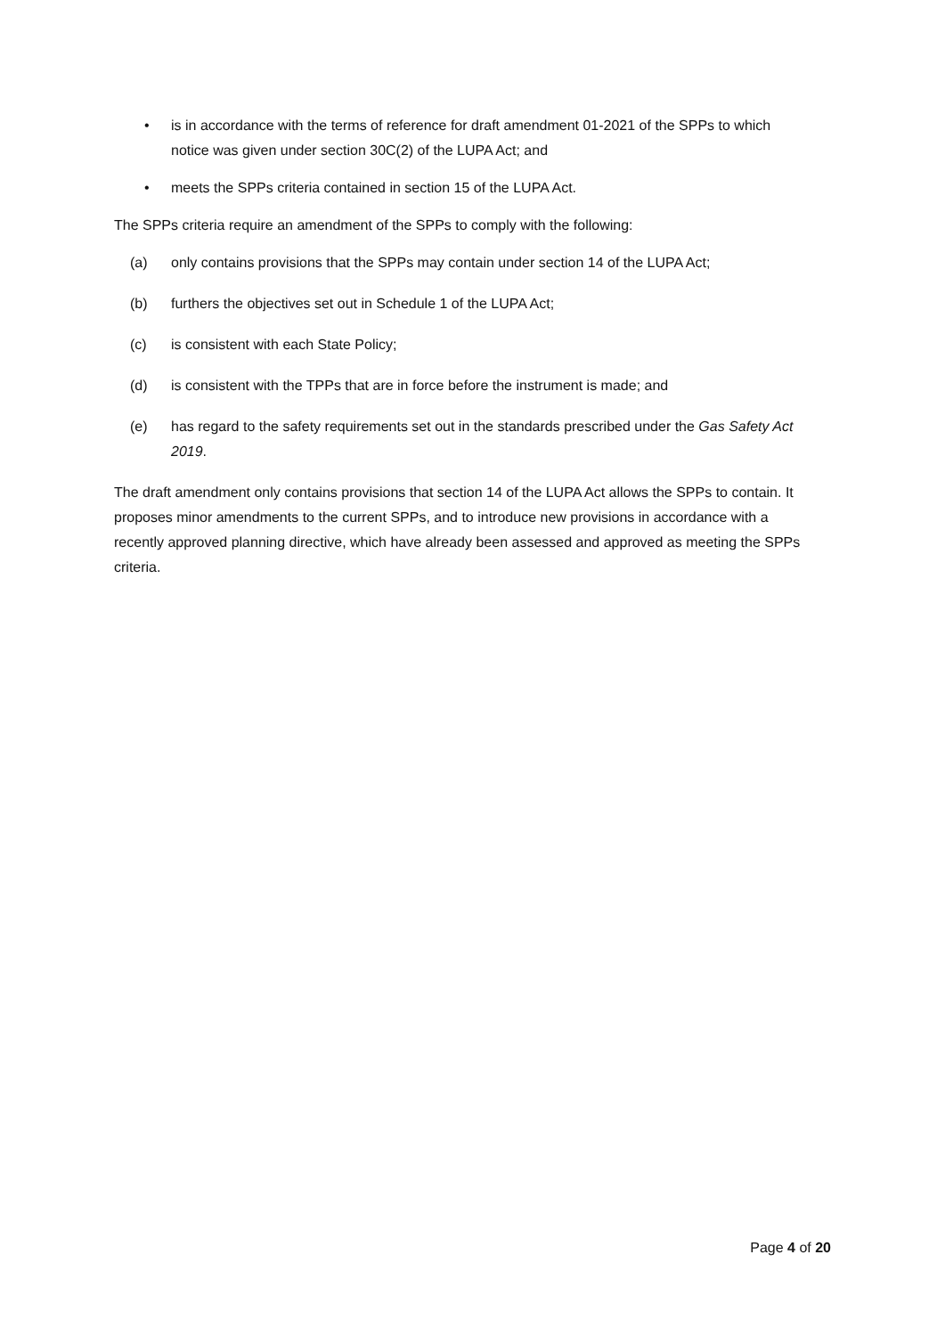• is in accordance with the terms of reference for draft amendment 01-2021 of the SPPs to which notice was given under section 30C(2) of the LUPA Act; and
• meets the SPPs criteria contained in section 15 of the LUPA Act.
The SPPs criteria require an amendment of the SPPs to comply with the following:
(a) only contains provisions that the SPPs may contain under section 14 of the LUPA Act;
(b) furthers the objectives set out in Schedule 1 of the LUPA Act;
(c) is consistent with each State Policy;
(d) is consistent with the TPPs that are in force before the instrument is made; and
(e) has regard to the safety requirements set out in the standards prescribed under the Gas Safety Act 2019.
The draft amendment only contains provisions that section 14 of the LUPA Act allows the SPPs to contain. It proposes minor amendments to the current SPPs, and to introduce new provisions in accordance with a recently approved planning directive, which have already been assessed and approved as meeting the SPPs criteria.
Page 4 of 20